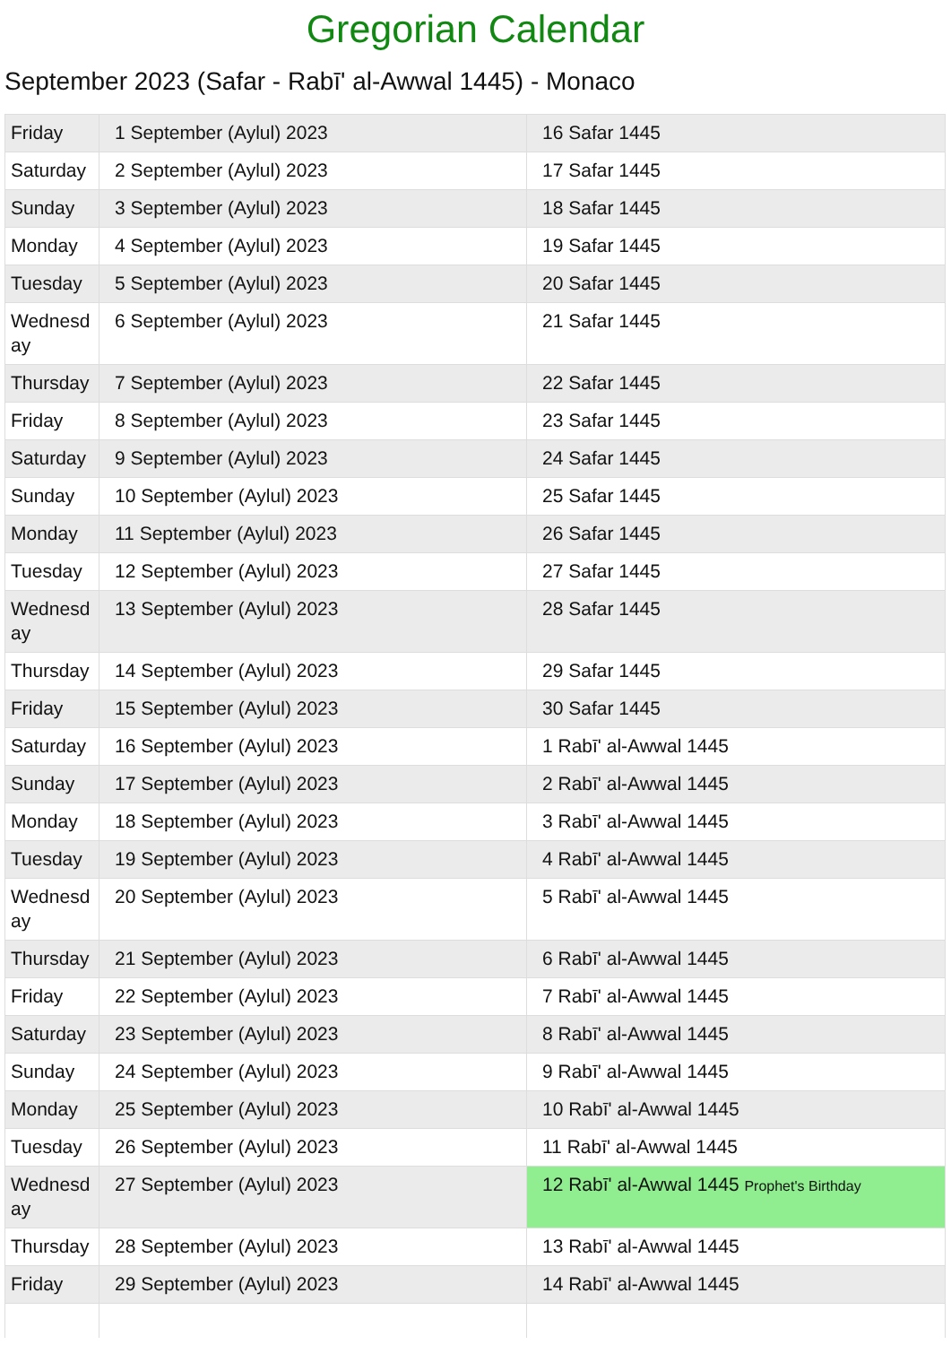Gregorian Calendar
September 2023 (Safar - Rabī' al-Awwal 1445) - Monaco
| Friday | 1 September (Aylul) 2023 | 16 Safar 1445 |
| Saturday | 2 September (Aylul) 2023 | 17 Safar 1445 |
| Sunday | 3 September (Aylul) 2023 | 18 Safar 1445 |
| Monday | 4 September (Aylul) 2023 | 19 Safar 1445 |
| Tuesday | 5 September (Aylul) 2023 | 20 Safar 1445 |
| Wednesd ay | 6 September (Aylul) 2023 | 21 Safar 1445 |
| Thursday | 7 September (Aylul) 2023 | 22 Safar 1445 |
| Friday | 8 September (Aylul) 2023 | 23 Safar 1445 |
| Saturday | 9 September (Aylul) 2023 | 24 Safar 1445 |
| Sunday | 10 September (Aylul) 2023 | 25 Safar 1445 |
| Monday | 11 September (Aylul) 2023 | 26 Safar 1445 |
| Tuesday | 12 September (Aylul) 2023 | 27 Safar 1445 |
| Wednesd ay | 13 September (Aylul) 2023 | 28 Safar 1445 |
| Thursday | 14 September (Aylul) 2023 | 29 Safar 1445 |
| Friday | 15 September (Aylul) 2023 | 30 Safar 1445 |
| Saturday | 16 September (Aylul) 2023 | 1 Rabī' al-Awwal 1445 |
| Sunday | 17 September (Aylul) 2023 | 2 Rabī' al-Awwal 1445 |
| Monday | 18 September (Aylul) 2023 | 3 Rabī' al-Awwal 1445 |
| Tuesday | 19 September (Aylul) 2023 | 4 Rabī' al-Awwal 1445 |
| Wednesd ay | 20 September (Aylul) 2023 | 5 Rabī' al-Awwal 1445 |
| Thursday | 21 September (Aylul) 2023 | 6 Rabī' al-Awwal 1445 |
| Friday | 22 September (Aylul) 2023 | 7 Rabī' al-Awwal 1445 |
| Saturday | 23 September (Aylul) 2023 | 8 Rabī' al-Awwal 1445 |
| Sunday | 24 September (Aylul) 2023 | 9 Rabī' al-Awwal 1445 |
| Monday | 25 September (Aylul) 2023 | 10 Rabī' al-Awwal 1445 |
| Tuesday | 26 September (Aylul) 2023 | 11 Rabī' al-Awwal 1445 |
| Wednesd ay | 27 September (Aylul) 2023 | 12 Rabī' al-Awwal 1445 Prophet's Birthday |
| Thursday | 28 September (Aylul) 2023 | 13 Rabī' al-Awwal 1445 |
| Friday | 29 September (Aylul) 2023 | 14 Rabī' al-Awwal 1445 |